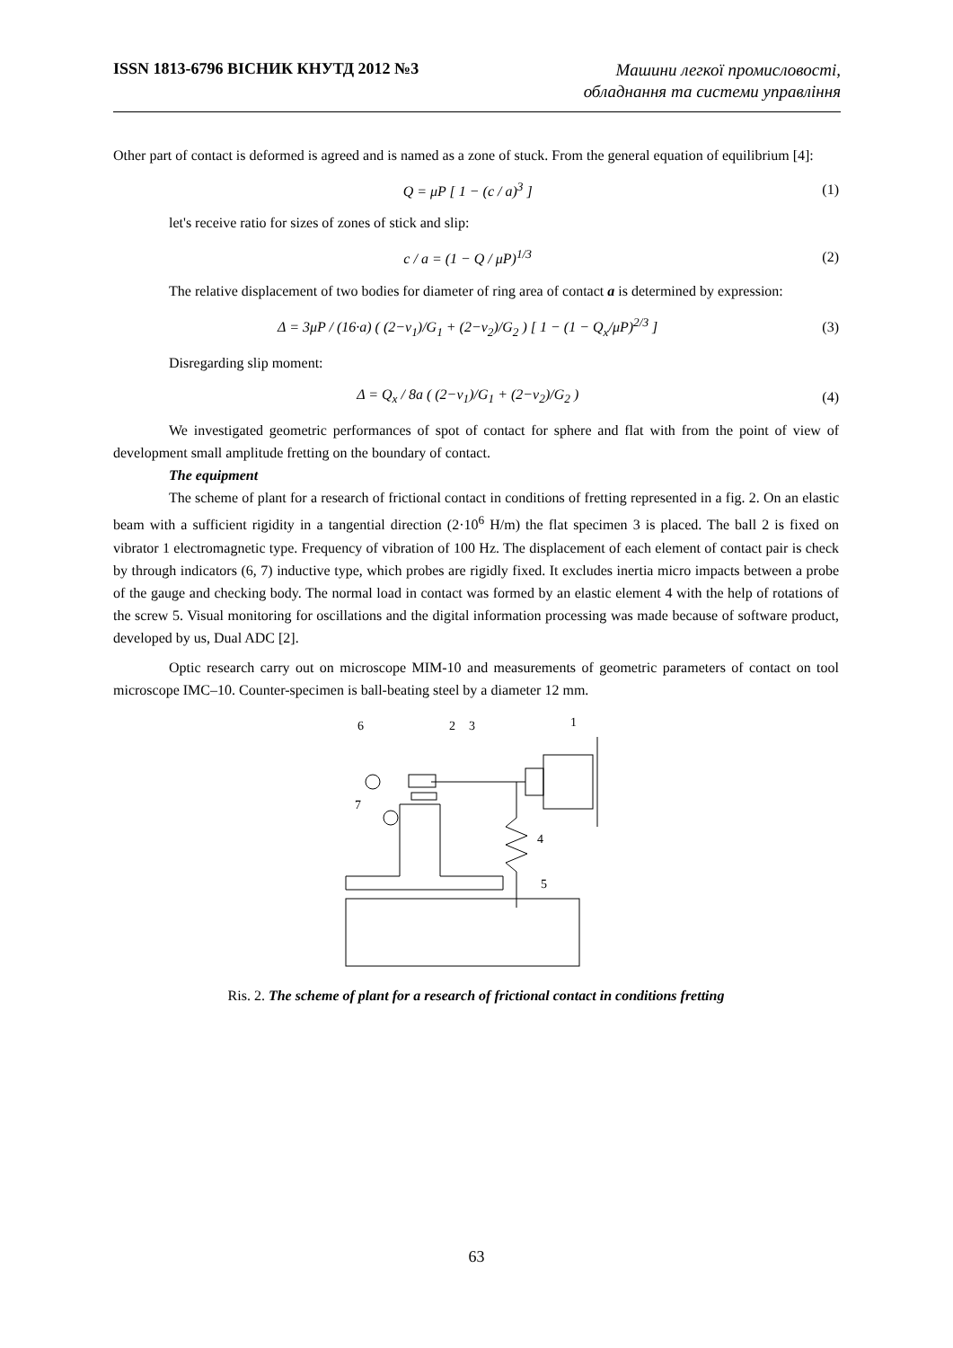ISSN 1813-6796 ВІСНИК КНУТД 2012 №3
Машини легкої промисловості,
обладнання та системи управління
Other part of contact is deformed is agreed and is named as a zone of stuck. From the general equation of equilibrium [4]:
Q = μP [ 1 − (c / a)<sup>3</sup> ] (1)
let's receive ratio for sizes of zones of stick and slip:
c / a = (1 − Q / μP)<sup>1/3</sup> (2)
The relative displacement of two bodies for diameter of ring area of contact a is determined by expression:
Δ = 3μP / (16·a) ( (2−ν<sub>1</sub>)/G<sub>1</sub> + (2−ν<sub>2</sub>)/G<sub>2</sub> ) [ 1 − (1 − Q<sub>x</sub>/μP)<sup>2/3</sup> ] (3)
Disregarding slip moment:
Δ = Q<sub>x</sub> / 8a ( (2−ν<sub>1</sub>)/G<sub>1</sub> + (2−ν<sub>2</sub>)/G<sub>2</sub> ) (4)
We investigated geometric performances of spot of contact for sphere and flat with from the point of view of development small amplitude fretting on the boundary of contact.
The equipment
The scheme of plant for a research of frictional contact in conditions of fretting represented in a fig. 2. On an elastic beam with a sufficient rigidity in a tangential direction (2·10<sup>6</sup> H/m) the flat specimen 3 is placed. The ball 2 is fixed on vibrator 1 electromagnetic type. Frequency of vibration of 100 Hz. The displacement of each element of contact pair is check by through indicators (6, 7) inductive type, which probes are rigidly fixed. It excludes inertia micro impacts between a probe of the gauge and checking body. The normal load in contact was formed by an elastic element 4 with the help of rotations of the screw 5. Visual monitoring for oscillations and the digital information processing was made because of software product, developed by us, Dual ADC [2].
Optic research carry out on microscope MIM-10 and measurements of geometric parameters of contact on tool microscope IMC–10. Counter-specimen is ball-beating steel by a diameter 12 mm.
6
2
3
1
7
4
5
Ris. 2. The scheme of plant for a research of frictional contact in conditions fretting
63